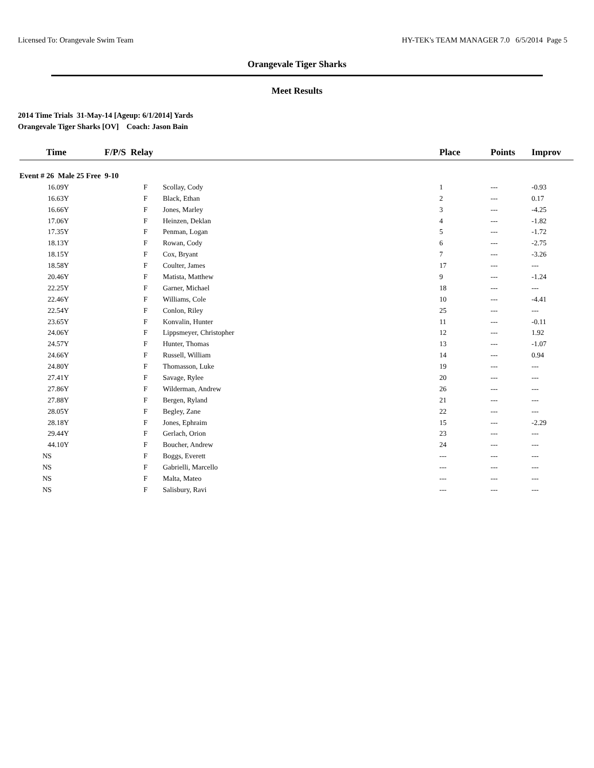Licensed To: Orangevale Swim Team HY-TEK's TEAM MANAGER 7.0 6/5/2014 Page 5
Orangevale Tiger Sharks
Meet Results
2014 Time Trials 31-May-14 [Ageup: 6/1/2014] Yards
Orangevale Tiger Sharks [OV] Coach: Jason Bain
| Time | F/P/S Relay | | Place | Points | Improv |
| --- | --- | --- | --- | --- | --- |
| Event # 26 Male 25 Free 9-10 | | | | | |
| 16.09Y | F | Scollay, Cody | 1 | --- | -0.93 |
| 16.63Y | F | Black, Ethan | 2 | --- | 0.17 |
| 16.66Y | F | Jones, Marley | 3 | --- | -4.25 |
| 17.06Y | F | Heinzen, Deklan | 4 | --- | -1.82 |
| 17.35Y | F | Penman, Logan | 5 | --- | -1.72 |
| 18.13Y | F | Rowan, Cody | 6 | --- | -2.75 |
| 18.15Y | F | Cox, Bryant | 7 | --- | -3.26 |
| 18.58Y | F | Coulter, James | 17 | --- | --- |
| 20.46Y | F | Matista, Matthew | 9 | --- | -1.24 |
| 22.25Y | F | Garner, Michael | 18 | --- | --- |
| 22.46Y | F | Williams, Cole | 10 | --- | -4.41 |
| 22.54Y | F | Conlon, Riley | 25 | --- | --- |
| 23.65Y | F | Konvalin, Hunter | 11 | --- | -0.11 |
| 24.06Y | F | Lippsmeyer, Christopher | 12 | --- | 1.92 |
| 24.57Y | F | Hunter, Thomas | 13 | --- | -1.07 |
| 24.66Y | F | Russell, William | 14 | --- | 0.94 |
| 24.80Y | F | Thomasson, Luke | 19 | --- | --- |
| 27.41Y | F | Savage, Rylee | 20 | --- | --- |
| 27.86Y | F | Wilderman, Andrew | 26 | --- | --- |
| 27.88Y | F | Bergen, Ryland | 21 | --- | --- |
| 28.05Y | F | Begley, Zane | 22 | --- | --- |
| 28.18Y | F | Jones, Ephraim | 15 | --- | -2.29 |
| 29.44Y | F | Gerlach, Orion | 23 | --- | --- |
| 44.10Y | F | Boucher, Andrew | 24 | --- | --- |
| NS | F | Boggs, Everett | --- | --- | --- |
| NS | F | Gabrielli, Marcello | --- | --- | --- |
| NS | F | Malta, Mateo | --- | --- | --- |
| NS | F | Salisbury, Ravi | --- | --- | --- |